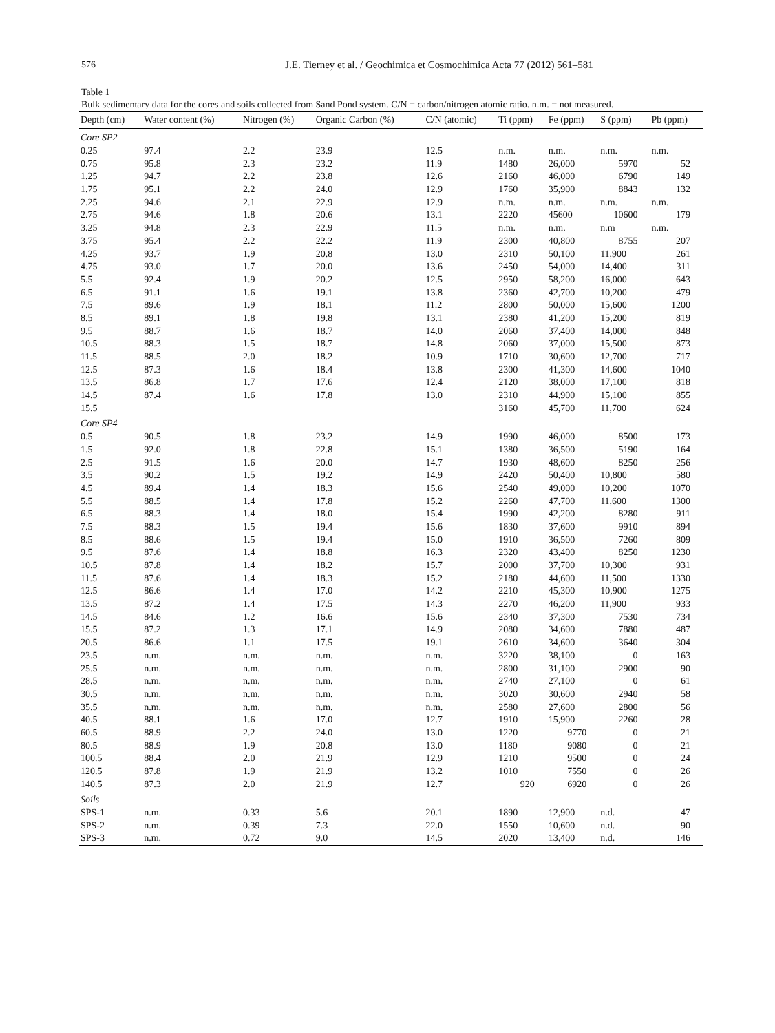576 J.E. Tierney et al. / Geochimica et Cosmochimica Acta 77 (2012) 561–581
Table 1
Bulk sedimentary data for the cores and soils collected from Sand Pond system. C/N = carbon/nitrogen atomic ratio. n.m. = not measured.
| Depth (cm) | Water content (%) | Nitrogen (%) | Organic Carbon (%) | C/N (atomic) | Ti (ppm) | Fe (ppm) | S (ppm) | Pb (ppm) |
| --- | --- | --- | --- | --- | --- | --- | --- | --- |
| Core SP2 | | | | | | | | |
| 0.25 | 97.4 | 2.2 | 23.9 | 12.5 | n.m. | n.m. | n.m. | n.m. |
| 0.75 | 95.8 | 2.3 | 23.2 | 11.9 | 1480 | 26,000 | 5970 | 52 |
| 1.25 | 94.7 | 2.2 | 23.8 | 12.6 | 2160 | 46,000 | 6790 | 149 |
| 1.75 | 95.1 | 2.2 | 24.0 | 12.9 | 1760 | 35,900 | 8843 | 132 |
| 2.25 | 94.6 | 2.1 | 22.9 | 12.9 | n.m. | n.m. | n.m. | n.m. |
| 2.75 | 94.6 | 1.8 | 20.6 | 13.1 | 2220 | 45600 | 10600 | 179 |
| 3.25 | 94.8 | 2.3 | 22.9 | 11.5 | n.m. | n.m. | n.m | n.m. |
| 3.75 | 95.4 | 2.2 | 22.2 | 11.9 | 2300 | 40,800 | 8755 | 207 |
| 4.25 | 93.7 | 1.9 | 20.8 | 13.0 | 2310 | 50,100 | 11,900 | 261 |
| 4.75 | 93.0 | 1.7 | 20.0 | 13.6 | 2450 | 54,000 | 14,400 | 311 |
| 5.5 | 92.4 | 1.9 | 20.2 | 12.5 | 2950 | 58,200 | 16,000 | 643 |
| 6.5 | 91.1 | 1.6 | 19.1 | 13.8 | 2360 | 42,700 | 10,200 | 479 |
| 7.5 | 89.6 | 1.9 | 18.1 | 11.2 | 2800 | 50,000 | 15,600 | 1200 |
| 8.5 | 89.1 | 1.8 | 19.8 | 13.1 | 2380 | 41,200 | 15,200 | 819 |
| 9.5 | 88.7 | 1.6 | 18.7 | 14.0 | 2060 | 37,400 | 14,000 | 848 |
| 10.5 | 88.3 | 1.5 | 18.7 | 14.8 | 2060 | 37,000 | 15,500 | 873 |
| 11.5 | 88.5 | 2.0 | 18.2 | 10.9 | 1710 | 30,600 | 12,700 | 717 |
| 12.5 | 87.3 | 1.6 | 18.4 | 13.8 | 2300 | 41,300 | 14,600 | 1040 |
| 13.5 | 86.8 | 1.7 | 17.6 | 12.4 | 2120 | 38,000 | 17,100 | 818 |
| 14.5 | 87.4 | 1.6 | 17.8 | 13.0 | 2310 | 44,900 | 15,100 | 855 |
| 15.5 | | | | | 3160 | 45,700 | 11,700 | 624 |
| Core SP4 | | | | | | | | |
| 0.5 | 90.5 | 1.8 | 23.2 | 14.9 | 1990 | 46,000 | 8500 | 173 |
| 1.5 | 92.0 | 1.8 | 22.8 | 15.1 | 1380 | 36,500 | 5190 | 164 |
| 2.5 | 91.5 | 1.6 | 20.0 | 14.7 | 1930 | 48,600 | 8250 | 256 |
| 3.5 | 90.2 | 1.5 | 19.2 | 14.9 | 2420 | 50,400 | 10,800 | 580 |
| 4.5 | 89.4 | 1.4 | 18.3 | 15.6 | 2540 | 49,000 | 10,200 | 1070 |
| 5.5 | 88.5 | 1.4 | 17.8 | 15.2 | 2260 | 47,700 | 11,600 | 1300 |
| 6.5 | 88.3 | 1.4 | 18.0 | 15.4 | 1990 | 42,200 | 8280 | 911 |
| 7.5 | 88.3 | 1.5 | 19.4 | 15.6 | 1830 | 37,600 | 9910 | 894 |
| 8.5 | 88.6 | 1.5 | 19.4 | 15.0 | 1910 | 36,500 | 7260 | 809 |
| 9.5 | 87.6 | 1.4 | 18.8 | 16.3 | 2320 | 43,400 | 8250 | 1230 |
| 10.5 | 87.8 | 1.4 | 18.2 | 15.7 | 2000 | 37,700 | 10,300 | 931 |
| 11.5 | 87.6 | 1.4 | 18.3 | 15.2 | 2180 | 44,600 | 11,500 | 1330 |
| 12.5 | 86.6 | 1.4 | 17.0 | 14.2 | 2210 | 45,300 | 10,900 | 1275 |
| 13.5 | 87.2 | 1.4 | 17.5 | 14.3 | 2270 | 46,200 | 11,900 | 933 |
| 14.5 | 84.6 | 1.2 | 16.6 | 15.6 | 2340 | 37,300 | 7530 | 734 |
| 15.5 | 87.2 | 1.3 | 17.1 | 14.9 | 2080 | 34,600 | 7880 | 487 |
| 20.5 | 86.6 | 1.1 | 17.5 | 19.1 | 2610 | 34,600 | 3640 | 304 |
| 23.5 | n.m. | n.m. | n.m. | n.m. | 3220 | 38,100 | 0 | 163 |
| 25.5 | n.m. | n.m. | n.m. | n.m. | 2800 | 31,100 | 2900 | 90 |
| 28.5 | n.m. | n.m. | n.m. | n.m. | 2740 | 27,100 | 0 | 61 |
| 30.5 | n.m. | n.m. | n.m. | n.m. | 3020 | 30,600 | 2940 | 58 |
| 35.5 | n.m. | n.m. | n.m. | n.m. | 2580 | 27,600 | 2800 | 56 |
| 40.5 | 88.1 | 1.6 | 17.0 | 12.7 | 1910 | 15,900 | 2260 | 28 |
| 60.5 | 88.9 | 2.2 | 24.0 | 13.0 | 1220 | 9770 | 0 | 21 |
| 80.5 | 88.9 | 1.9 | 20.8 | 13.0 | 1180 | 9080 | 0 | 21 |
| 100.5 | 88.4 | 2.0 | 21.9 | 12.9 | 1210 | 9500 | 0 | 24 |
| 120.5 | 87.8 | 1.9 | 21.9 | 13.2 | 1010 | 7550 | 0 | 26 |
| 140.5 | 87.3 | 2.0 | 21.9 | 12.7 | 920 | 6920 | 0 | 26 |
| Soils | | | | | | | | |
| SPS-1 | n.m. | 0.33 | 5.6 | 20.1 | 1890 | 12,900 | n.d. | 47 |
| SPS-2 | n.m. | 0.39 | 7.3 | 22.0 | 1550 | 10,600 | n.d. | 90 |
| SPS-3 | n.m. | 0.72 | 9.0 | 14.5 | 2020 | 13,400 | n.d. | 146 |